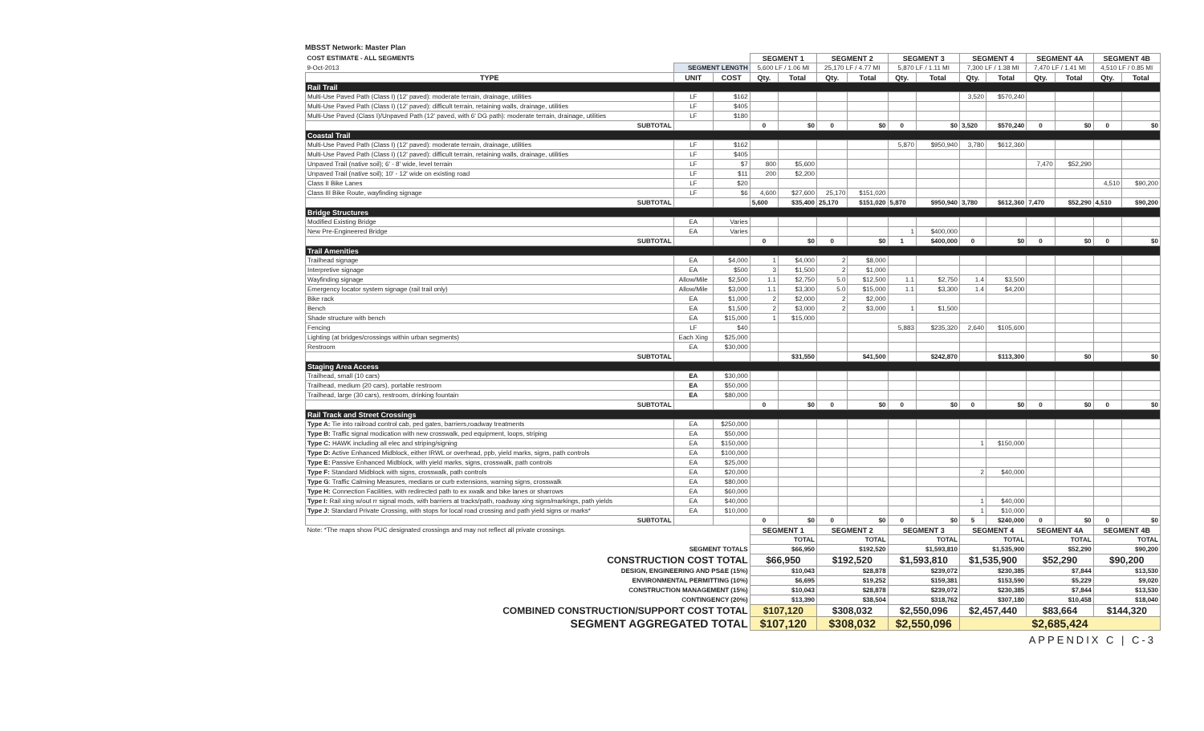MBSST Network: Master Plan
| COST ESTIMATE - ALL SEGMENTS | | | SEGMENT 1 | | SEGMENT 2 | | SEGMENT 3 | | SEGMENT 4 | | SEGMENT 4A | | SEGMENT 4B | |
| 9-Oct-2013 | SEGMENT LENGTH | | 5,600 LF / 1.06 MI | | 25,170 LF / 4.77 MI | | 5,870 LF / 1.11 MI | | 7,300 LF / 1.38 MI | | 7,470 LF / 1.41 MI | | 4,510 LF / 0.85 MI | |
| TYPE | UNIT | COST | Qty. | Total | Qty. | Total | Qty. | Total | Qty. | Total | Qty. | Total | Qty. | Total |
| Rail Trail | | | | | | | | | | | | | | |
| Multi-Use Paved Path (Class I) (12' paved): moderate terrain, drainage, utilities | LF | $162 | | | | | | | 3,520 | $570,240 | | | | |
| Multi-Use Paved Path (Class I) (12' paved): difficult terrain, retaining walls, drainage, utilities | LF | $405 | | | | | | | | | | | | |
| Multi-Use Paved (Class I)/Unpaved Path (12' paved, with 6' DG path): moderate terrain, drainage, utilities | LF | $180 | | | | | | | | | | | | |
| SUBTOTAL | | | 0 | $0 | 0 | $0 | 0 | $0 | 3,520 | $570,240 | 0 | $0 | 0 | $0 |
| Coastal Trail | | | | | | | | | | | | | | |
| Multi-Use Paved Path (Class I) (12' paved): moderate terrain, drainage, utilities | LF | $162 | | | | | 5,870 | $950,940 | 3,780 | $612,360 | | | | |
| Multi-Use Paved Path (Class I) (12' paved): difficult terrain, retaining walls, drainage, utilities | LF | $405 | | | | | | | | | | | | |
| Unpaved Trail (native soil); 6' - 8' wide, level terrain | LF | $7 | 800 | $5,600 | | | | | | | 7,470 | $52,290 | | |
| Unpaved Trail (native soil); 10' - 12' wide on existing road | LF | $11 | 200 | $2,200 | | | | | | | | | | |
| Class II Bike Lanes | LF | $20 | | | | | | | | | | | 4,510 | $90,200 |
| Class III Bike Route, wayfinding signage | LF | $6 | 4,600 | $27,600 | 25,170 | $151,020 | | | | | | | | |
| SUBTOTAL | | | 5,600 | $35,400 | 25,170 | $151,020 | 5,870 | $950,940 | 3,780 | $612,360 | 7,470 | $52,290 | 4,510 | $90,200 |
| Bridge Structures | | | | | | | | | | | | | | |
| Modified Existing Bridge | EA | Varies | | | | | | | | | | | | |
| New Pre-Engineered Bridge | EA | Varies | | | | | 1 | $400,000 | | | | | | |
| SUBTOTAL | | | 0 | $0 | 0 | $0 | 1 | $400,000 | 0 | $0 | 0 | $0 | 0 | $0 |
| Trail Amenities | | | | | | | | | | | | | | |
| Trailhead signage | EA | $4,000 | 1 | $4,000 | 2 | $8,000 | | | | | | | | |
| Interpretive signage | EA | $500 | 3 | $1,500 | 2 | $1,000 | | | | | | | | |
| Wayfinding signage | Allow/Mile | $2,500 | 1.1 | $2,750 | 5.0 | $12,500 | 1.1 | $2,750 | 1.4 | $3,500 | | | | |
| Emergency locator system signage (rail trail only) | Allow/Mile | $3,000 | 1.1 | $3,300 | 5.0 | $15,000 | 1.1 | $3,300 | 1.4 | $4,200 | | | | |
| Bike rack | EA | $1,000 | 2 | $2,000 | 2 | $2,000 | | | | | | | | |
| Bench | EA | $1,500 | 2 | $3,000 | 2 | $3,000 | 1 | $1,500 | | | | | | |
| Shade structure with bench | EA | $15,000 | 1 | $15,000 | | | | | | | | | | |
| Fencing | LF | $40 | | | | | 5,883 | $235,320 | 2,640 | $105,600 | | | | |
| Lighting (at bridges/crossings within urban segments) | Each Xing | $25,000 | | | | | | | | | | | | |
| Restroom | EA | $30,000 | | | | | | | | | | | | |
| SUBTOTAL | | | | $31,550 | | $41,500 | | $242,870 | | $113,300 | | $0 | | $0 |
| Staging Area Access | | | | | | | | | | | | | | |
| Trailhead, small (10 cars) | EA | $30,000 | | | | | | | | | | | | |
| Trailhead, medium (20 cars), portable restroom | EA | $50,000 | | | | | | | | | | | | |
| Trailhead, large (30 cars), restroom, drinking fountain | EA | $80,000 | | | | | | | | | | | | |
| SUBTOTAL | | | 0 | $0 | 0 | $0 | 0 | $0 | 0 | $0 | 0 | $0 | 0 | $0 |
| Rail Track and Street Crossings | | | | | | | | | | | | | | |
| Type A: Tie into railroad control cab, ped gates, barriers,roadway treatments | EA | $250,000 | | | | | | | | | | | | |
| Type B: Traffic signal modication with new crosswalk, ped equipment, loops, striping | EA | $50,000 | | | | | | | | | | | | |
| Type C: HAWK including all elec and striping/signing | EA | $150,000 | | | | | | | 1 | $150,000 | | | | |
| Type D: Active Enhanced Midblock, either IRWL or overhead, ppb, yield marks, signs, path controls | EA | $100,000 | | | | | | | | | | | | |
| Type E: Passive Enhanced Midblock, with yield marks, signs, crosswalk, path controls | EA | $25,000 | | | | | | | | | | | | |
| Type F: Standard Midblock with signs, crosswalk, path controls | EA | $20,000 | | | | | | | 2 | $40,000 | | | | |
| Type G : Traffic Calming Measures, medians or curb extensions, warning signs, crosswalk | EA | $80,000 | | | | | | | | | | | | |
| Type H: Connection Facilities, with redirected path to ex xwalk and bike lanes or sharrows | EA | $60,000 | | | | | | | | | | | | |
| Type I: Rail xing w/out rr signal mods, with barriers at tracks/path, roadway xing signs/markings, path yields | EA | $40,000 | | | | | | | 1 | $40,000 | | | | |
| Type J: Standard Private Crossing, with stops for local road crossing and path yield signs or marks* | EA | $10,000 | | | | | | | 1 | $10,000 | | | | |
| SUBTOTAL | | | 0 | $0 | 0 | $0 | 0 | $0 | 5 | $240,000 | 0 | $0 | 0 | $0 |
| Note: *The maps show PUC designated crossings and may not reflect all private crossings. | | | SEGMENT 1 | | SEGMENT 2 | | SEGMENT 3 | | SEGMENT 4 | | SEGMENT 4A | | SEGMENT 4B | |
| | | | TOTAL | | TOTAL | | TOTAL | | TOTAL | | TOTAL | | TOTAL | |
| SEGMENT TOTALS | | | $66,950 | | $192,520 | | $1,593,810 | | $1,535,900 | | $52,290 | | $90,200 | |
| CONSTRUCTION COST TOTAL | | | $66,950 | | $192,520 | | $1,593,810 | | $1,535,900 | | $52,290 | | $90,200 | |
| DESIGN, ENGINEERING AND PS&E (15%) | | | $10,043 | | $28,878 | | $239,072 | | $230,385 | | $7,844 | | $13,530 | |
| ENVIRONMENTAL PERMITTING (10%) | | | $6,695 | | $19,252 | | $159,381 | | $153,590 | | $5,229 | | $9,020 | |
| CONSTRUCTION MANAGEMENT (15%) | | | $10,043 | | $28,878 | | $239,072 | | $230,385 | | $7,844 | | $13,530 | |
| CONTINGENCY (20%) | | | $13,390 | | $38,504 | | $318,762 | | $307,180 | | $10,458 | | $18,040 | |
| COMBINED CONSTRUCTION/SUPPORT COST TOTAL | | | $107,120 | | $308,032 | | $2,550,096 | | $2,457,440 | | $83,664 | | $144,320 | |
| SEGMENT AGGREGATED TOTAL | | | $107,120 | | $308,032 | | $2,550,096 | | $2,685,424 | | | | | |
APPENDIX C | C-3